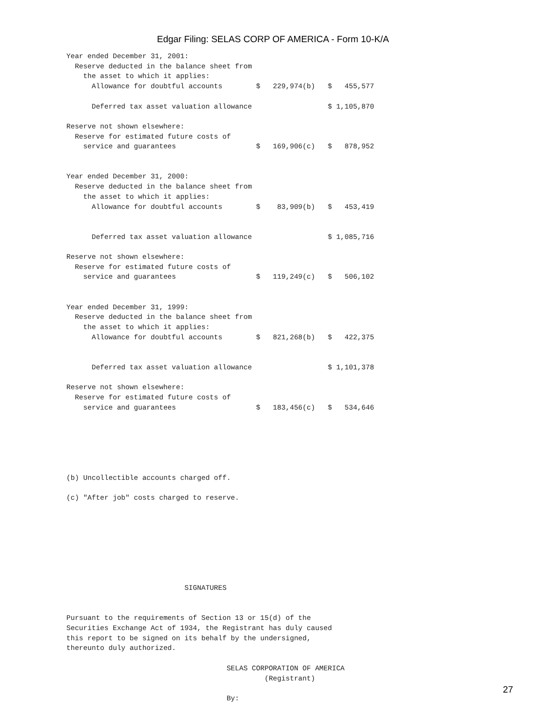Edgar Filing: SELAS CORP OF AMERICA - Form 10-K/A
Year ended December 31, 2001:
  Reserve deducted in the balance sheet from
    the asset to which it applies:
      Allowance for doubtful accounts        $   229,974(b)   $   455,577

      Deferred tax asset valuation allowance                  $ 1,105,870

Reserve not shown elsewhere:
  Reserve for estimated future costs of
    service and guarantees                   $   169,906(c)   $   878,952


Year ended December 31, 2000:
  Reserve deducted in the balance sheet from
    the asset to which it applies:
      Allowance for doubtful accounts        $    83,909(b)   $   453,419


      Deferred tax asset valuation allowance                  $ 1,085,716

Reserve not shown elsewhere:
  Reserve for estimated future costs of
    service and guarantees                   $   119,249(c)   $   506,102


Year ended December 31, 1999:
  Reserve deducted in the balance sheet from
    the asset to which it applies:
      Allowance for doubtful accounts        $   821,268(b)   $   422,375


      Deferred tax asset valuation allowance                  $ 1,101,378

Reserve not shown elsewhere:
  Reserve for estimated future costs of
    service and guarantees                   $   183,456(c)   $   534,646






(b) Uncollectible accounts charged off.

(c) "After job" costs charged to reserve.








                            SIGNATURES


Pursuant to the requirements of Section 13 or 15(d) of the
Securities Exchange Act of 1934, the Registrant has duly caused
this report to be signed on its behalf by the undersigned,
thereunto duly authorized.

                                      SELAS CORPORATION OF AMERICA
                                               (Registrant)

                                      By:
27